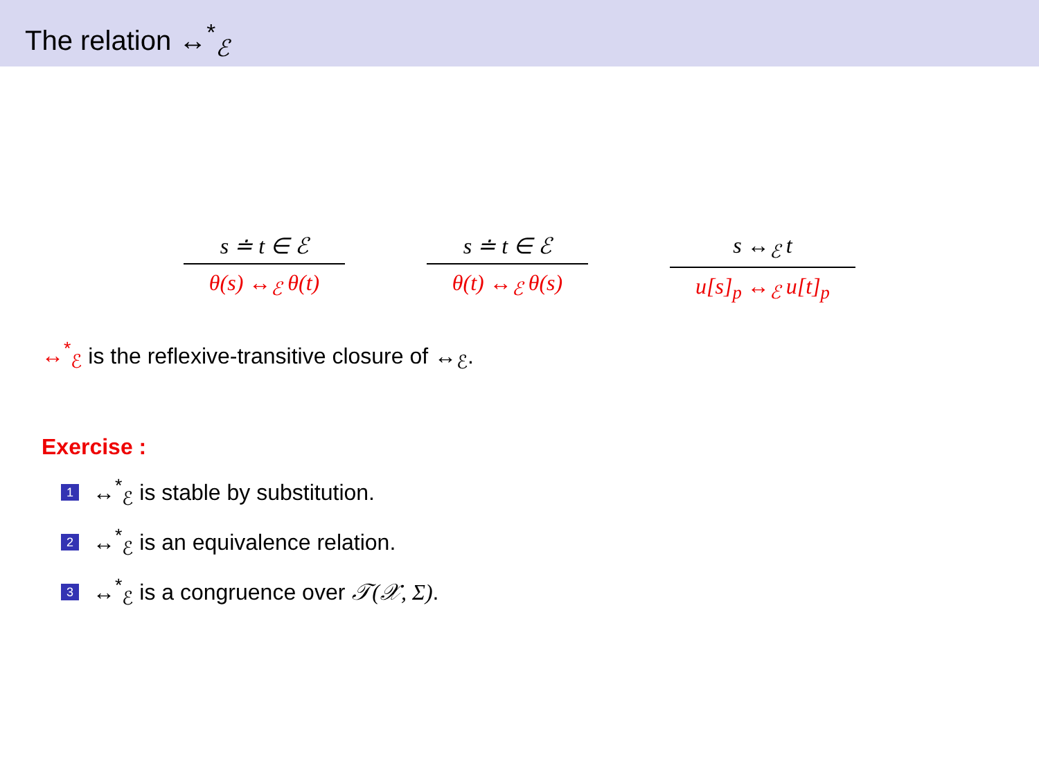The relation ↔<sup>*</sup><sub>ℰ</sub>
s ≐ t ∈ ℰ
θ(s) ↔<sub>ℰ</sub> θ(t)
s ≐ t ∈ ℰ
θ(t) ↔<sub>ℰ</sub> θ(s)
s ↔<sub>ℰ</sub> t
u[s]<sub>p</sub> ↔<sub>ℰ</sub> u[t]<sub>p</sub>
↔<sup>*</sup><sub>ℰ</sub> is the reflexive-transitive closure of ↔<sub>ℰ</sub>.
Exercise :
1 ↔<sup>*</sup><sub>ℰ</sub> is stable by substitution.
2 ↔<sup>*</sup><sub>ℰ</sub> is an equivalence relation.
3 ↔<sup>*</sup><sub>ℰ</sub> is a congruence over 𝒯(𝒳, Σ).